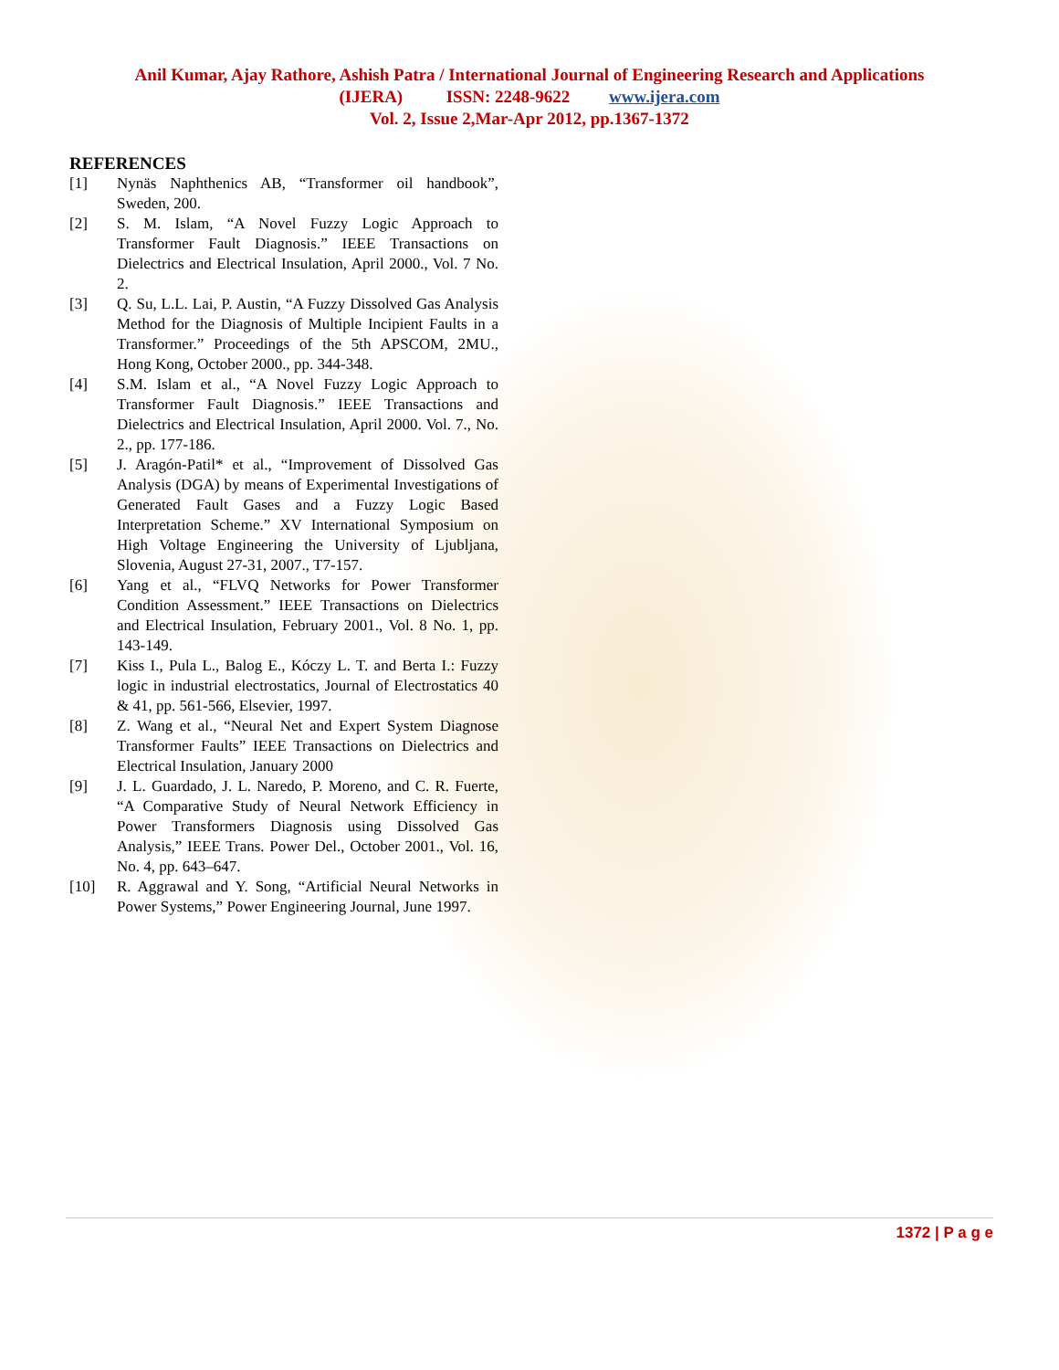Anil Kumar, Ajay Rathore, Ashish Patra / International Journal of Engineering Research and Applications
(IJERA) ISSN: 2248-9622 www.ijera.com
Vol. 2, Issue 2,Mar-Apr 2012, pp.1367-1372
REFERENCES
[1] Nynäs Naphthenics AB, “Transformer oil handbook”, Sweden, 200.
[2] S. M. Islam, “A Novel Fuzzy Logic Approach to Transformer Fault Diagnosis.” IEEE Transactions on Dielectrics and Electrical Insulation, April 2000., Vol. 7 No. 2.
[3] Q. Su, L.L. Lai, P. Austin, “A Fuzzy Dissolved Gas Analysis Method for the Diagnosis of Multiple Incipient Faults in a Transformer.” Proceedings of the 5th APSCOM, 2MU., Hong Kong, October 2000., pp. 344-348.
[4] S.M. Islam et al., “A Novel Fuzzy Logic Approach to Transformer Fault Diagnosis.” IEEE Transactions and Dielectrics and Electrical Insulation, April 2000. Vol. 7., No. 2., pp. 177-186.
[5] J. Aragón-Patil* et al., “Improvement of Dissolved Gas Analysis (DGA) by means of Experimental Investigations of Generated Fault Gases and a Fuzzy Logic Based Interpretation Scheme.” XV International Symposium on High Voltage Engineering the University of Ljubljana, Slovenia, August 27-31, 2007., T7-157.
[6] Yang et al., “FLVQ Networks for Power Transformer Condition Assessment.” IEEE Transactions on Dielectrics and Electrical Insulation, February 2001., Vol. 8 No. 1, pp. 143-149.
[7] Kiss I., Pula L., Balog E., Kóczy L. T. and Berta I.: Fuzzy logic in industrial electrostatics, Journal of Electrostatics 40 & 41, pp. 561-566, Elsevier, 1997.
[8] Z. Wang et al., “Neural Net and Expert System Diagnose Transformer Faults” IEEE Transactions on Dielectrics and Electrical Insulation, January 2000
[9] J. L. Guardado, J. L. Naredo, P. Moreno, and C. R. Fuerte, “A Comparative Study of Neural Network Efficiency in Power Transformers Diagnosis using Dissolved Gas Analysis,” IEEE Trans. Power Del., October 2001., Vol. 16, No. 4, pp. 643–647.
[10] R. Aggrawal and Y. Song, “Artificial Neural Networks in Power Systems,” Power Engineering Journal, June 1997.
1372 | P a g e